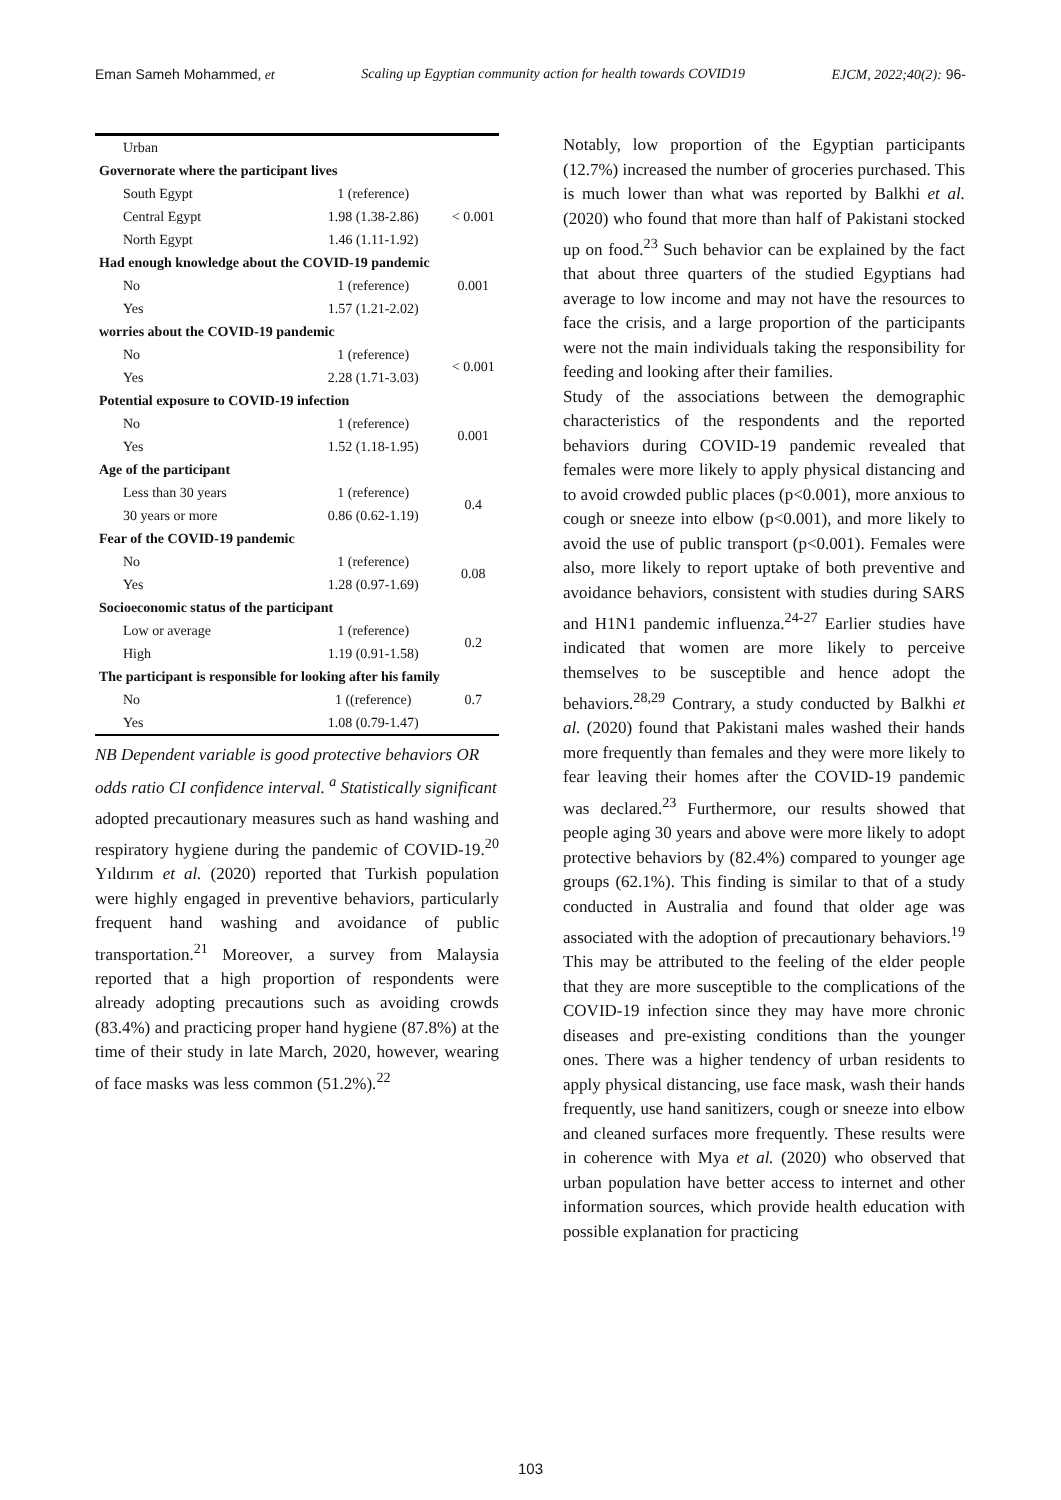Eman Sameh Mohammed, et Scaling up Egyptian community action for health towards COVID19 EJCM, 2022;40(2): 96-
| Urban | | |
| Governorate where the participant lives | | |
| South Egypt | 1 (reference) | < 0.001 |
| Central Egypt | 1.98 (1.38-2.86) | |
| North Egypt | 1.46 (1.11-1.92) | |
| Had enough knowledge about the COVID-19 pandemic | | 0.001 |
| No | 1 (reference) | |
| Yes | 1.57 (1.21-2.02) | |
| worries about the COVID-19 pandemic | | |
| No | 1 (reference) | < 0.001 |
| Yes | 2.28 (1.71-3.03) | |
| Potential exposure to COVID-19 infection | | |
| No | 1 (reference) | 0.001 |
| Yes | 1.52 (1.18-1.95) | |
| Age of the participant | | |
| Less than 30 years | 1 (reference) | 0.4 |
| 30 years or more | 0.86 (0.62-1.19) | |
| Fear of the COVID-19 pandemic | | |
| No | 1 (reference) | 0.08 |
| Yes | 1.28 (0.97-1.69) | |
| Socioeconomic status of the participant | | |
| Low or average | 1 (reference) | 0.2 |
| High | 1.19 (0.91-1.58) | |
| The participant is responsible for looking after his family | | 0.7 |
| No | 1 ((reference) | |
| Yes | 1.08 (0.79-1.47) | |
NB Dependent variable is good protective behaviors OR odds ratio CI confidence interval. <sup>a</sup> Statistically significant
adopted precautionary measures such as hand washing and respiratory hygiene during the pandemic of COVID-19.<sup>20</sup> Yıldırım et al. (2020) reported that Turkish population were highly engaged in preventive behaviors, particularly frequent hand washing and avoidance of public transportation.<sup>21</sup> Moreover, a survey from Malaysia reported that a high proportion of respondents were already adopting precautions such as avoiding crowds (83.4%) and practicing proper hand hygiene (87.8%) at the time of their study in late March, 2020, however, wearing of face masks was less common (51.2%).<sup>22</sup>
Notably, low proportion of the Egyptian participants (12.7%) increased the number of groceries purchased. This is much lower than what was reported by Balkhi et al. (2020) who found that more than half of Pakistani stocked up on food.<sup>23</sup> Such behavior can be explained by the fact that about three quarters of the studied Egyptians had average to low income and may not have the resources to face the crisis, and a large proportion of the participants were not the main individuals taking the responsibility for feeding and looking after their families.
Study of the associations between the demographic characteristics of the respondents and the reported behaviors during COVID-19 pandemic revealed that females were more likely to apply physical distancing and to avoid crowded public places (p<0.001), more anxious to cough or sneeze into elbow (p<0.001), and more likely to avoid the use of public transport (p<0.001). Females were also, more likely to report uptake of both preventive and avoidance behaviors, consistent with studies during SARS and H1N1 pandemic influenza.<sup>24-27</sup> Earlier studies have indicated that women are more likely to perceive themselves to be susceptible and hence adopt the behaviors.<sup>28,29</sup> Contrary, a study conducted by Balkhi et al. (2020) found that Pakistani males washed their hands more frequently than females and they were more likely to fear leaving their homes after the COVID-19 pandemic was declared.<sup>23</sup> Furthermore, our results showed that people aging 30 years and above were more likely to adopt protective behaviors by (82.4%) compared to younger age groups (62.1%). This finding is similar to that of a study conducted in Australia and found that older age was associated with the adoption of precautionary behaviors.<sup>19</sup> This may be attributed to the feeling of the elder people that they are more susceptible to the complications of the COVID-19 infection since they may have more chronic diseases and pre-existing conditions than the younger ones. There was a higher tendency of urban residents to apply physical distancing, use face mask, wash their hands frequently, use hand sanitizers, cough or sneeze into elbow and cleaned surfaces more frequently. These results were in coherence with Mya et al. (2020) who observed that urban population have better access to internet and other information sources, which provide health education with possible explanation for practicing
103